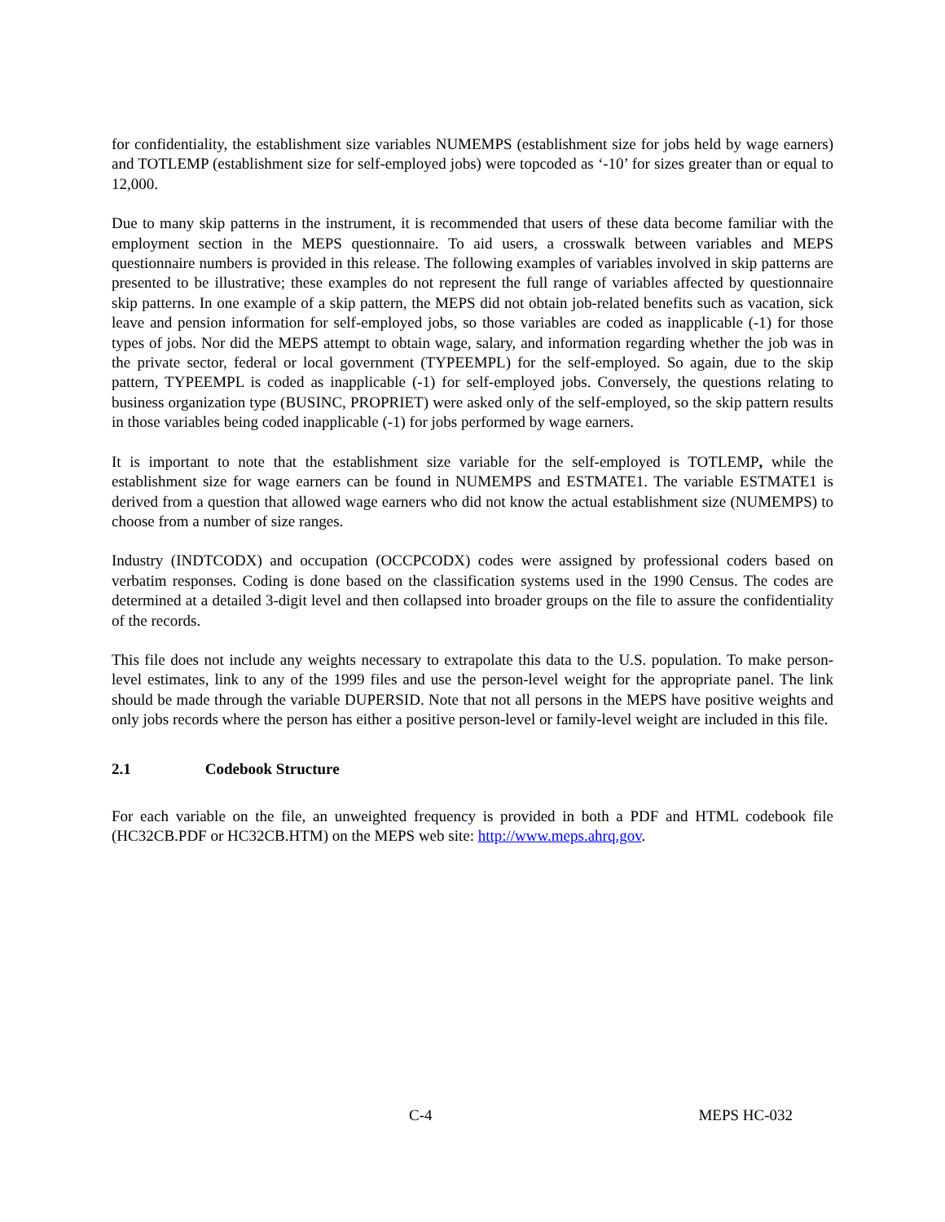for confidentiality, the establishment size variables NUMEMPS (establishment size for jobs held by wage earners) and TOTLEMP (establishment size for self-employed jobs) were topcoded as ‘-10’ for sizes greater than or equal to 12,000.
Due to many skip patterns in the instrument, it is recommended that users of these data become familiar with the employment section in the MEPS questionnaire. To aid users, a crosswalk between variables and MEPS questionnaire numbers is provided in this release. The following examples of variables involved in skip patterns are presented to be illustrative; these examples do not represent the full range of variables affected by questionnaire skip patterns. In one example of a skip pattern, the MEPS did not obtain job-related benefits such as vacation, sick leave and pension information for self-employed jobs, so those variables are coded as inapplicable (-1) for those types of jobs. Nor did the MEPS attempt to obtain wage, salary, and information regarding whether the job was in the private sector, federal or local government (TYPEEMPL) for the self-employed. So again, due to the skip pattern, TYPEEMPL is coded as inapplicable (-1) for self-employed jobs. Conversely, the questions relating to business organization type (BUSINC, PROPRIET) were asked only of the self-employed, so the skip pattern results in those variables being coded inapplicable (-1) for jobs performed by wage earners.
It is important to note that the establishment size variable for the self-employed is TOTLEMP, while the establishment size for wage earners can be found in NUMEMPS and ESTMATE1. The variable ESTMATE1 is derived from a question that allowed wage earners who did not know the actual establishment size (NUMEMPS) to choose from a number of size ranges.
Industry (INDTCODX) and occupation (OCCPCODX) codes were assigned by professional coders based on verbatim responses. Coding is done based on the classification systems used in the 1990 Census. The codes are determined at a detailed 3-digit level and then collapsed into broader groups on the file to assure the confidentiality of the records.
This file does not include any weights necessary to extrapolate this data to the U.S. population. To make person-level estimates, link to any of the 1999 files and use the person-level weight for the appropriate panel. The link should be made through the variable DUPERSID. Note that not all persons in the MEPS have positive weights and only jobs records where the person has either a positive person-level or family-level weight are included in this file.
2.1 Codebook Structure
For each variable on the file, an unweighted frequency is provided in both a PDF and HTML codebook file (HC32CB.PDF or HC32CB.HTM) on the MEPS web site: http://www.meps.ahrq.gov.
C-4 MEPS HC-032